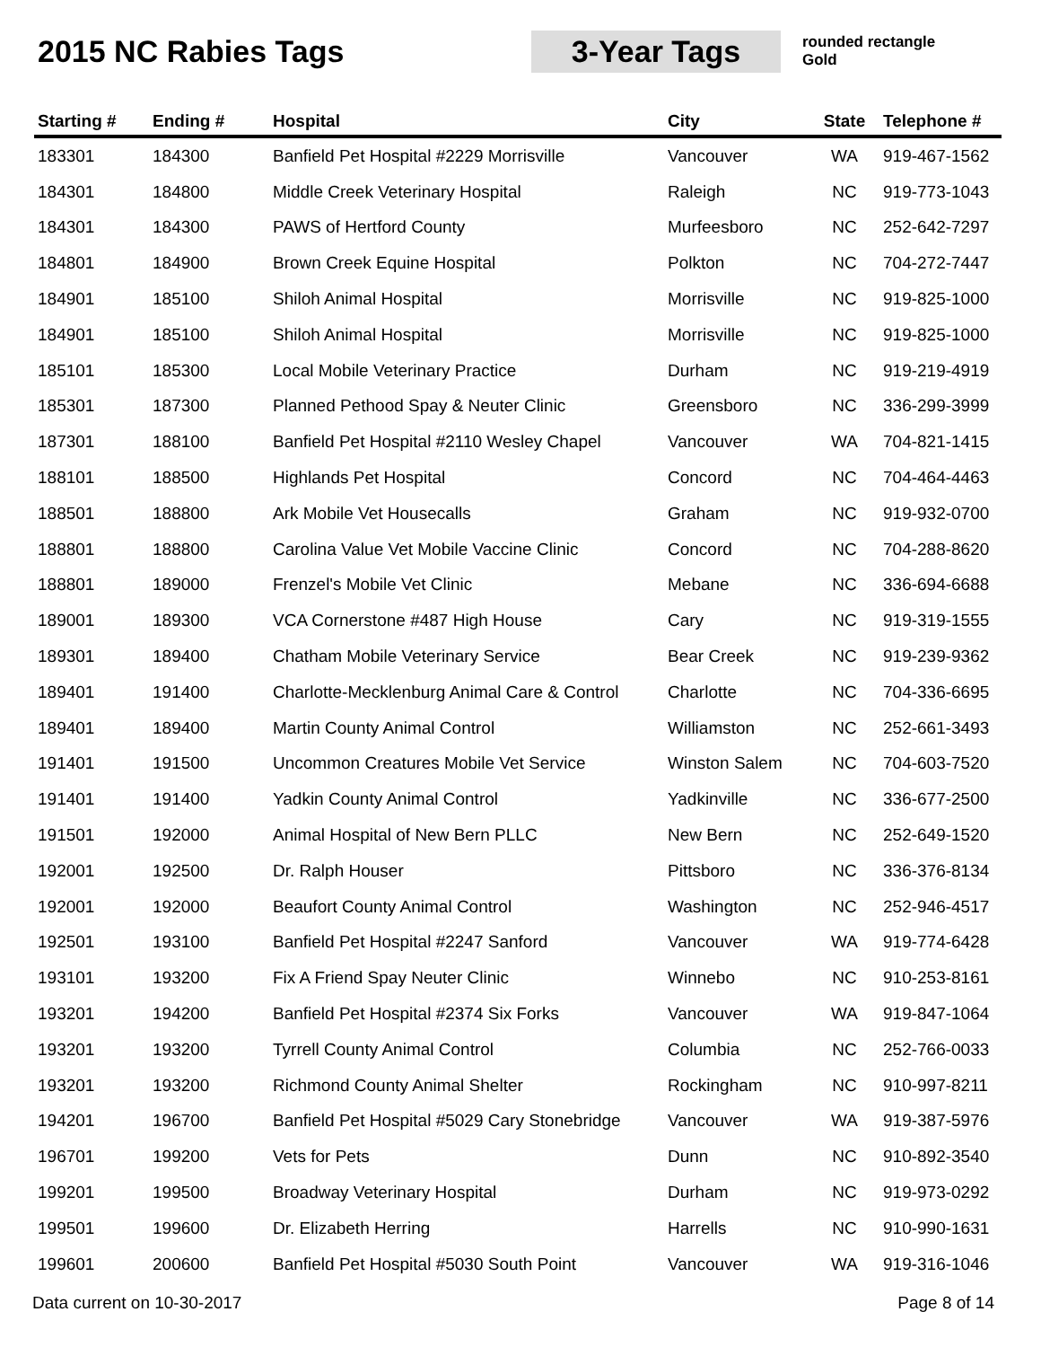2015 NC Rabies Tags
3-Year Tags
rounded rectangle
Gold
| Starting # | Ending # | Hospital | City | State | Telephone # |
| --- | --- | --- | --- | --- | --- |
| 183301 | 184300 | Banfield Pet Hospital #2229 Morrisville | Vancouver | WA | 919-467-1562 |
| 184301 | 184800 | Middle Creek Veterinary Hospital | Raleigh | NC | 919-773-1043 |
| 184301 | 184300 | PAWS of Hertford County | Murfeesboro | NC | 252-642-7297 |
| 184801 | 184900 | Brown Creek Equine Hospital | Polkton | NC | 704-272-7447 |
| 184901 | 185100 | Shiloh Animal Hospital | Morrisville | NC | 919-825-1000 |
| 184901 | 185100 | Shiloh Animal Hospital | Morrisville | NC | 919-825-1000 |
| 185101 | 185300 | Local Mobile Veterinary Practice | Durham | NC | 919-219-4919 |
| 185301 | 187300 | Planned Pethood Spay & Neuter Clinic | Greensboro | NC | 336-299-3999 |
| 187301 | 188100 | Banfield Pet Hospital #2110 Wesley Chapel | Vancouver | WA | 704-821-1415 |
| 188101 | 188500 | Highlands Pet Hospital | Concord | NC | 704-464-4463 |
| 188501 | 188800 | Ark Mobile Vet Housecalls | Graham | NC | 919-932-0700 |
| 188801 | 188800 | Carolina Value Vet Mobile Vaccine Clinic | Concord | NC | 704-288-8620 |
| 188801 | 189000 | Frenzel's Mobile Vet Clinic | Mebane | NC | 336-694-6688 |
| 189001 | 189300 | VCA Cornerstone #487 High House | Cary | NC | 919-319-1555 |
| 189301 | 189400 | Chatham Mobile Veterinary Service | Bear Creek | NC | 919-239-9362 |
| 189401 | 191400 | Charlotte-Mecklenburg Animal Care & Control | Charlotte | NC | 704-336-6695 |
| 189401 | 189400 | Martin County Animal Control | Williamston | NC | 252-661-3493 |
| 191401 | 191500 | Uncommon Creatures Mobile Vet Service | Winston Salem | NC | 704-603-7520 |
| 191401 | 191400 | Yadkin County Animal Control | Yadkinville | NC | 336-677-2500 |
| 191501 | 192000 | Animal Hospital of New Bern PLLC | New Bern | NC | 252-649-1520 |
| 192001 | 192500 | Dr. Ralph Houser | Pittsboro | NC | 336-376-8134 |
| 192001 | 192000 | Beaufort County Animal Control | Washington | NC | 252-946-4517 |
| 192501 | 193100 | Banfield Pet Hospital #2247 Sanford | Vancouver | WA | 919-774-6428 |
| 193101 | 193200 | Fix A Friend Spay Neuter Clinic | Winnebo | NC | 910-253-8161 |
| 193201 | 194200 | Banfield Pet Hospital #2374 Six Forks | Vancouver | WA | 919-847-1064 |
| 193201 | 193200 | Tyrrell County Animal Control | Columbia | NC | 252-766-0033 |
| 193201 | 193200 | Richmond County Animal Shelter | Rockingham | NC | 910-997-8211 |
| 194201 | 196700 | Banfield Pet Hospital #5029 Cary Stonebridge | Vancouver | WA | 919-387-5976 |
| 196701 | 199200 | Vets for Pets | Dunn | NC | 910-892-3540 |
| 199201 | 199500 | Broadway Veterinary Hospital | Durham | NC | 919-973-0292 |
| 199501 | 199600 | Dr. Elizabeth Herring | Harrells | NC | 910-990-1631 |
| 199601 | 200600 | Banfield Pet Hospital #5030 South Point | Vancouver | WA | 919-316-1046 |
Data current on 10-30-2017 Page 8 of 14